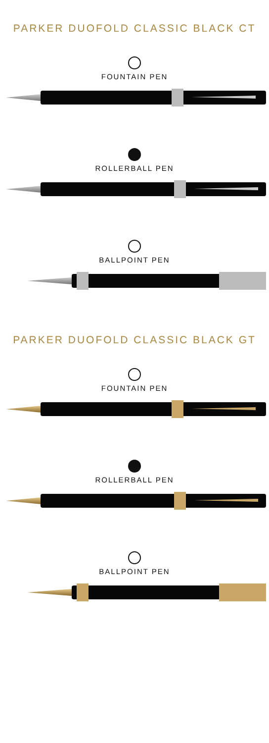PARKER DUOFOLD CLASSIC BLACK CT
FOUNTAIN PEN
ROLLERBALL PEN
BALLPOINT PEN
PARKER DUOFOLD CLASSIC BLACK GT
FOUNTAIN PEN
ROLLERBALL PEN
BALLPOINT PEN